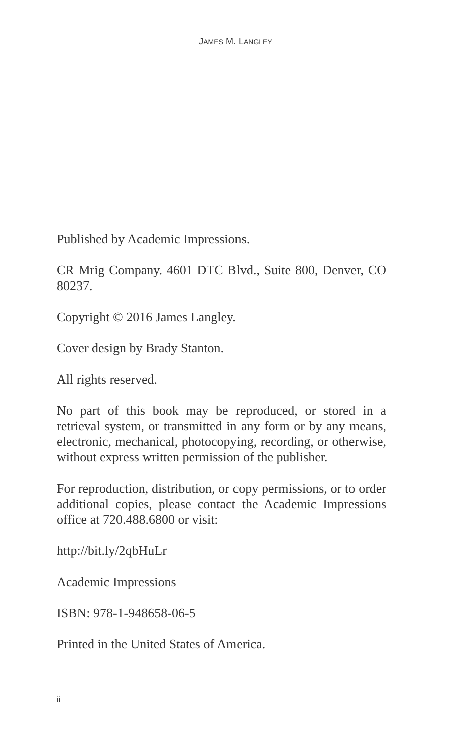JAMES M. LANGLEY
Published by Academic Impressions.
CR Mrig Company. 4601 DTC Blvd., Suite 800, Denver, CO 80237.
Copyright © 2016 James Langley.
Cover design by Brady Stanton.
All rights reserved.
No part of this book may be reproduced, or stored in a retrieval system, or transmitted in any form or by any means, electronic, mechanical, photocopying, recording, or otherwise, without express written permission of the publisher.
For reproduction, distribution, or copy permissions, or to order additional copies, please contact the Academic Impressions office at 720.488.6800 or visit:
http://bit.ly/2qbHuLr
Academic Impressions
ISBN: 978-1-948658-06-5
Printed in the United States of America.
ii